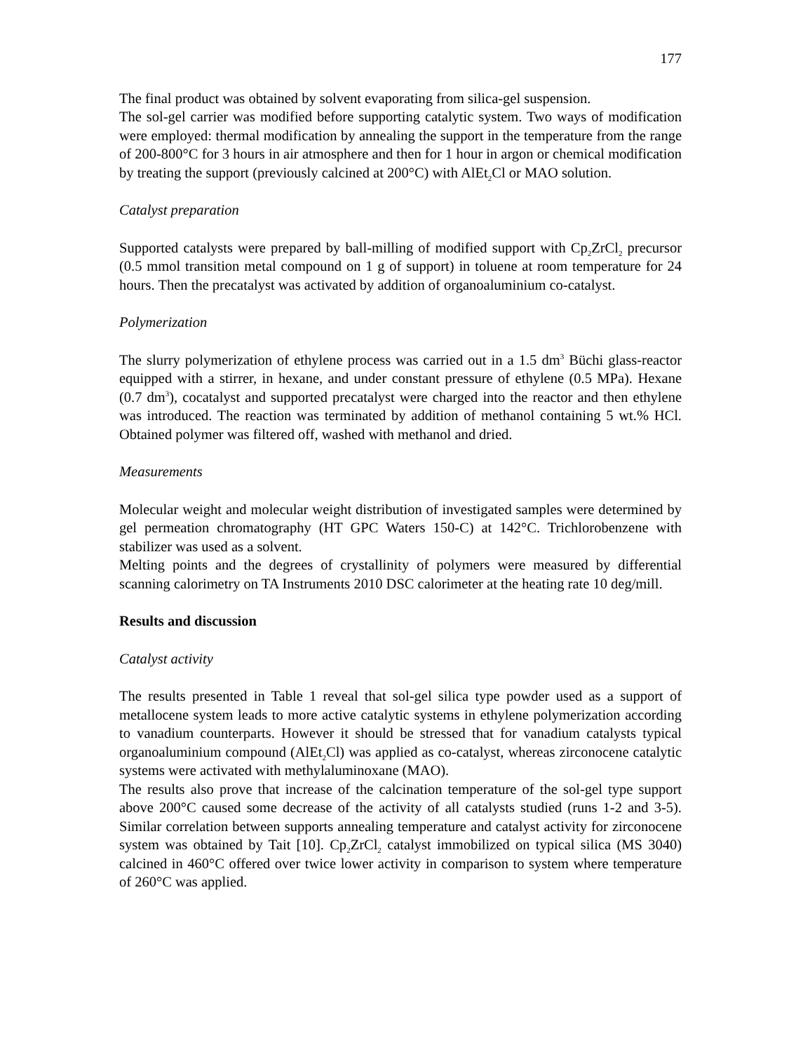177
The final product was obtained by solvent evaporating from silica-gel suspension.
The sol-gel carrier was modified before supporting catalytic system. Two ways of modification were employed: thermal modification by annealing the support in the temperature from the range of 200-800°C for 3 hours in air atmosphere and then for 1 hour in argon or chemical modification by treating the support (previously calcined at 200°C) with AlEt<sub>2</sub>Cl or MAO solution.
Catalyst preparation
Supported catalysts were prepared by ball-milling of modified support with Cp<sub>2</sub>ZrCl<sub>2</sub> precursor (0.5 mmol transition metal compound on 1 g of support) in toluene at room temperature for 24 hours. Then the precatalyst was activated by addition of organoaluminium co-catalyst.
Polymerization
The slurry polymerization of ethylene process was carried out in a 1.5 dm<sup>3</sup> Büchi glass-reactor equipped with a stirrer, in hexane, and under constant pressure of ethylene (0.5 MPa). Hexane (0.7 dm<sup>3</sup>), cocatalyst and supported precatalyst were charged into the reactor and then ethylene was introduced. The reaction was terminated by addition of methanol containing 5 wt.% HCl. Obtained polymer was filtered off, washed with methanol and dried.
Measurements
Molecular weight and molecular weight distribution of investigated samples were determined by gel permeation chromatography (HT GPC Waters 150-C) at 142°C. Trichlorobenzene with stabilizer was used as a solvent.
Melting points and the degrees of crystallinity of polymers were measured by differential scanning calorimetry on TA Instruments 2010 DSC calorimeter at the heating rate 10 deg/mill.
Results and discussion
Catalyst activity
The results presented in Table 1 reveal that sol-gel silica type powder used as a support of metallocene system leads to more active catalytic systems in ethylene polymerization according to vanadium counterparts. However it should be stressed that for vanadium catalysts typical organoaluminium compound (AlEt<sub>2</sub>Cl) was applied as co-catalyst, whereas zirconocene catalytic systems were activated with methylaluminoxane (MAO).
The results also prove that increase of the calcination temperature of the sol-gel type support above 200°C caused some decrease of the activity of all catalysts studied (runs 1-2 and 3-5). Similar correlation between supports annealing temperature and catalyst activity for zirconocene system was obtained by Tait [10]. Cp<sub>2</sub>ZrCl<sub>2</sub> catalyst immobilized on typical silica (MS 3040) calcined in 460°C offered over twice lower activity in comparison to system where temperature of 260°C was applied.